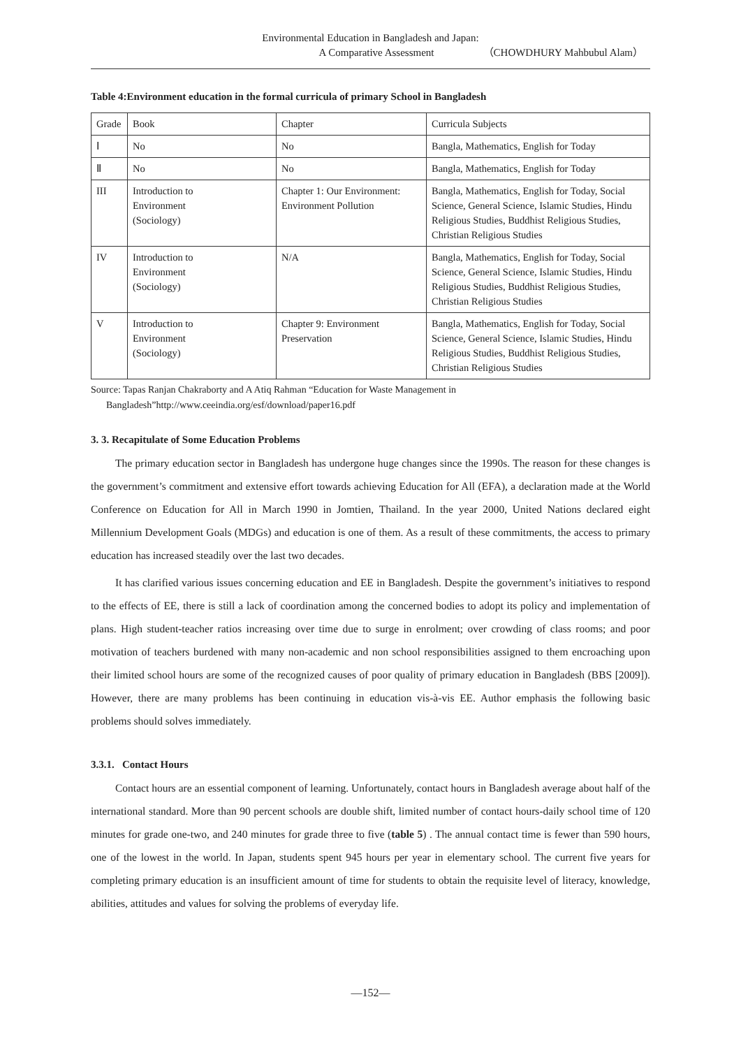Environmental Education in Bangladesh and Japan:
A Comparative Assessment （CHOWDHURY Mahbubul Alam）
Table 4:Environment education in the formal curricula of primary School in Bangladesh
| Grade | Book | Chapter | Curricula Subjects |
| Ⅰ | No | No | Bangla, Mathematics, English for Today |
| Ⅱ | No | No | Bangla, Mathematics, English for Today |
| III | Introduction to Environment (Sociology) | Chapter 1: Our Environment: Environment Pollution | Bangla, Mathematics, English for Today, Social Science, General Science, Islamic Studies, Hindu Religious Studies, Buddhist Religious Studies, Christian Religious Studies |
| IV | Introduction to Environment (Sociology) | N/A | Bangla, Mathematics, English for Today, Social Science, General Science, Islamic Studies, Hindu Religious Studies, Buddhist Religious Studies, Christian Religious Studies |
| V | Introduction to Environment (Sociology) | Chapter 9: Environment Preservation | Bangla, Mathematics, English for Today, Social Science, General Science, Islamic Studies, Hindu Religious Studies, Buddhist Religious Studies, Christian Religious Studies |
Source: Tapas Ranjan Chakraborty and A Atiq Rahman “Education for Waste Management in
Bangladesh”http://www.ceeindia.org/esf/download/paper16.pdf
3. 3. Recapitulate of Some Education Problems
The primary education sector in Bangladesh has undergone huge changes since the 1990s. The reason for these changes is the government’s commitment and extensive effort towards achieving Education for All (EFA), a declaration made at the World Conference on Education for All in March 1990 in Jomtien, Thailand. In the year 2000, United Nations declared eight Millennium Development Goals (MDGs) and education is one of them. As a result of these commitments, the access to primary education has increased steadily over the last two decades.
It has clarified various issues concerning education and EE in Bangladesh. Despite the government’s initiatives to respond to the effects of EE, there is still a lack of coordination among the concerned bodies to adopt its policy and implementation of plans. High student-teacher ratios increasing over time due to surge in enrolment; over crowding of class rooms; and poor motivation of teachers burdened with many non-academic and non school responsibilities assigned to them encroaching upon their limited school hours are some of the recognized causes of poor quality of primary education in Bangladesh (BBS [2009]). However, there are many problems has been continuing in education vis-à-vis EE. Author emphasis the following basic problems should solves immediately.
3.3.1. Contact Hours
Contact hours are an essential component of learning. Unfortunately, contact hours in Bangladesh average about half of the international standard. More than 90 percent schools are double shift, limited number of contact hours-daily school time of 120 minutes for grade one-two, and 240 minutes for grade three to five (table 5) . The annual contact time is fewer than 590 hours, one of the lowest in the world. In Japan, students spent 945 hours per year in elementary school. The current five years for completing primary education is an insufficient amount of time for students to obtain the requisite level of literacy, knowledge, abilities, attitudes and values for solving the problems of everyday life.
—152—